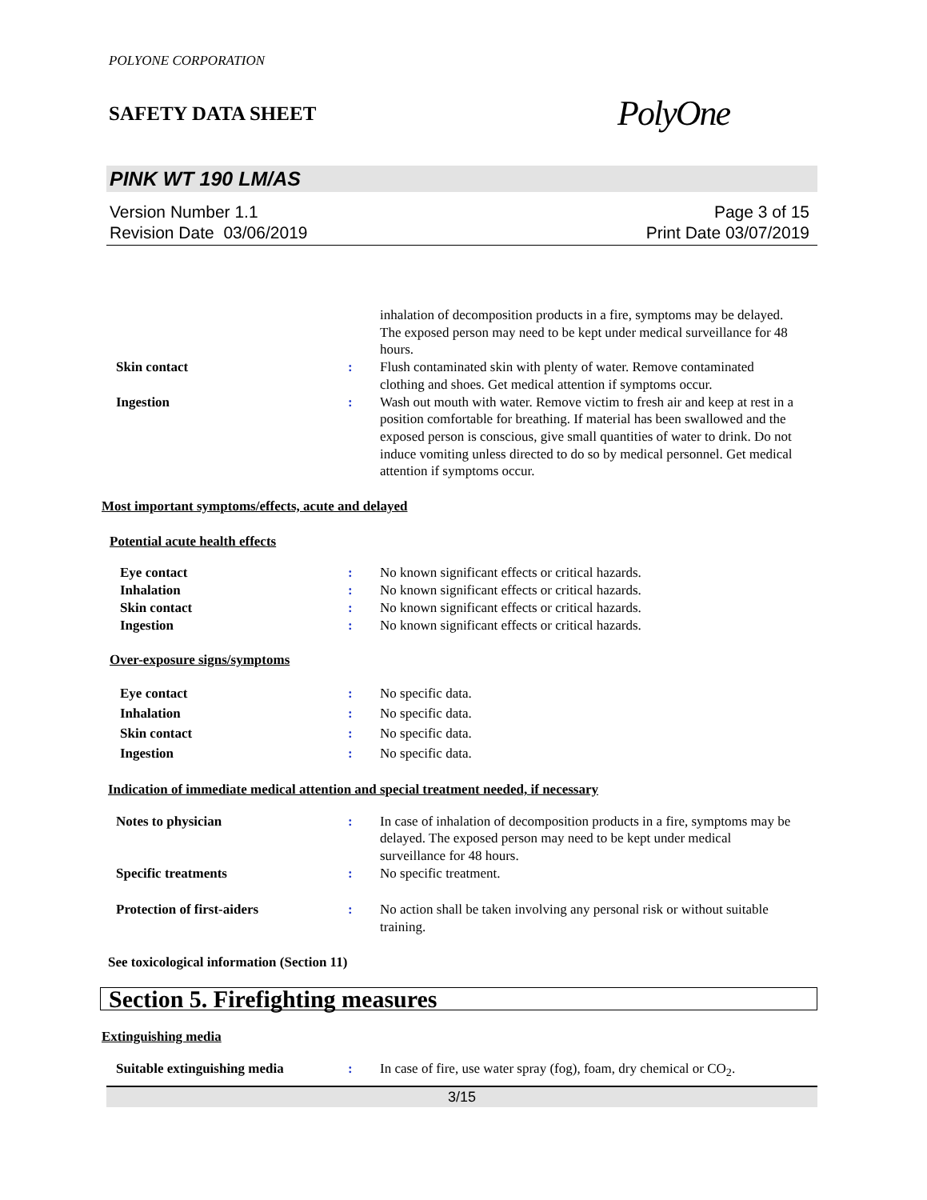POLYONE CORPORATION
SAFETY DATA SHEET
PolyOne
PINK WT 190 LM/AS
Version Number 1.1
Revision Date 03/06/2019
Page 3 of 15
Print Date 03/07/2019
inhalation of decomposition products in a fire, symptoms may be delayed. The exposed person may need to be kept under medical surveillance for 48 hours.
Skin contact : Flush contaminated skin with plenty of water. Remove contaminated clothing and shoes. Get medical attention if symptoms occur.
Ingestion : Wash out mouth with water. Remove victim to fresh air and keep at rest in a position comfortable for breathing. If material has been swallowed and the exposed person is conscious, give small quantities of water to drink. Do not induce vomiting unless directed to do so by medical personnel. Get medical attention if symptoms occur.
Most important symptoms/effects, acute and delayed
Potential acute health effects
Eye contact : No known significant effects or critical hazards.
Inhalation : No known significant effects or critical hazards.
Skin contact : No known significant effects or critical hazards.
Ingestion : No known significant effects or critical hazards.
Over-exposure signs/symptoms
Eye contact : No specific data.
Inhalation : No specific data.
Skin contact : No specific data.
Ingestion : No specific data.
Indication of immediate medical attention and special treatment needed, if necessary
Notes to physician : In case of inhalation of decomposition products in a fire, symptoms may be delayed. The exposed person may need to be kept under medical surveillance for 48 hours.
Specific treatments : No specific treatment.
Protection of first-aiders : No action shall be taken involving any personal risk or without suitable training.
See toxicological information (Section 11)
Section 5. Firefighting measures
Extinguishing media
Suitable extinguishing media : In case of fire, use water spray (fog), foam, dry chemical or CO<sub>2</sub>.
3/15